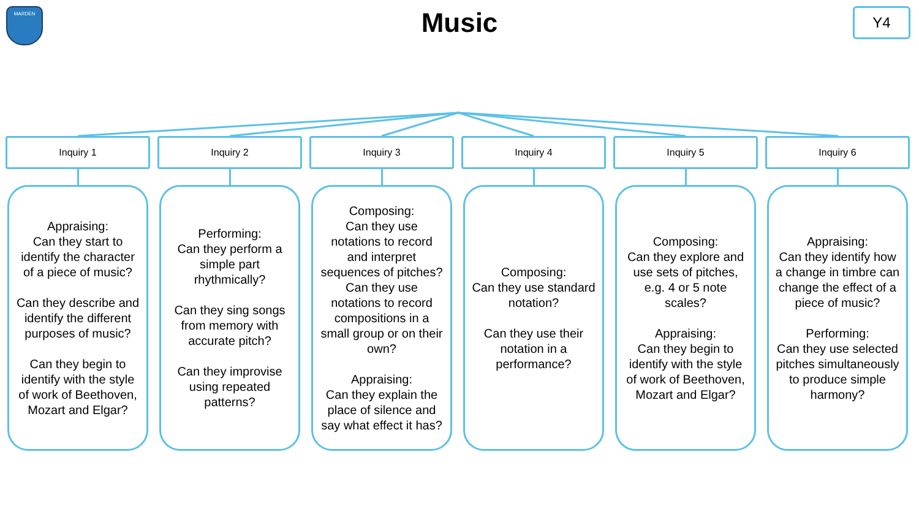MARDEN
Music
Y4
Inquiry 1
Appraising:
Can they start to identify the character of a piece of music?
Can they describe and identify the different purposes of music?
Can they begin to identify with the style of work of Beethoven, Mozart and Elgar?
Inquiry 2
Performing:
Can they perform a simple part rhythmically?
Can they sing songs from memory with accurate pitch?
Can they improvise using repeated patterns?
Inquiry 3
Composing:
Can they use notations to record and interpret sequences of pitches?
Can they use notations to record compositions in a small group or on their own?
Appraising:
Can they explain the place of silence and say what effect it has?
Inquiry 4
Composing:
Can they use standard notation?
Can they use their notation in a performance?
Inquiry 5
Composing:
Can they explore and use sets of pitches, e.g. 4 or 5 note scales?
Appraising:
Can they begin to identify with the style of work of Beethoven, Mozart and Elgar?
Inquiry 6
Appraising:
Can they identify how a change in timbre can change the effect of a piece of music?
Performing:
Can they use selected pitches simultaneously to produce simple harmony?